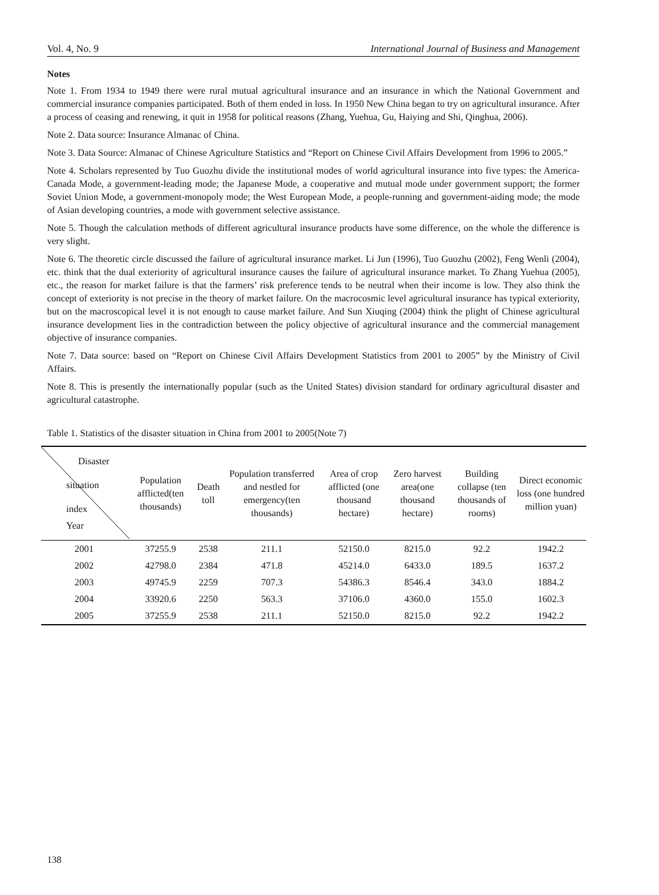Vol. 4, No. 9 International Journal of Business and Management
Notes
Note 1. From 1934 to 1949 there were rural mutual agricultural insurance and an insurance in which the National Government and commercial insurance companies participated. Both of them ended in loss. In 1950 New China began to try on agricultural insurance. After a process of ceasing and renewing, it quit in 1958 for political reasons (Zhang, Yuehua, Gu, Haiying and Shi, Qinghua, 2006).
Note 2. Data source: Insurance Almanac of China.
Note 3. Data Source: Almanac of Chinese Agriculture Statistics and “Report on Chinese Civil Affairs Development from 1996 to 2005.”
Note 4. Scholars represented by Tuo Guozhu divide the institutional modes of world agricultural insurance into five types: the America-Canada Mode, a government-leading mode; the Japanese Mode, a cooperative and mutual mode under government support; the former Soviet Union Mode, a government-monopoly mode; the West European Mode, a people-running and government-aiding mode; the mode of Asian developing countries, a mode with government selective assistance.
Note 5. Though the calculation methods of different agricultural insurance products have some difference, on the whole the difference is very slight.
Note 6. The theoretic circle discussed the failure of agricultural insurance market. Li Jun (1996), Tuo Guozhu (2002), Feng Wenli (2004), etc. think that the dual exteriority of agricultural insurance causes the failure of agricultural insurance market. To Zhang Yuehua (2005), etc., the reason for market failure is that the farmers’ risk preference tends to be neutral when their income is low. They also think the concept of exteriority is not precise in the theory of market failure. On the macrocosmic level agricultural insurance has typical exteriority, but on the macroscopical level it is not enough to cause market failure. And Sun Xiuqing (2004) think the plight of Chinese agricultural insurance development lies in the contradiction between the policy objective of agricultural insurance and the commercial management objective of insurance companies.
Note 7. Data source: based on “Report on Chinese Civil Affairs Development Statistics from 2001 to 2005” by the Ministry of Civil Affairs.
Note 8. This is presently the internationally popular (such as the United States) division standard for ordinary agricultural disaster and agricultural catastrophe.
Table 1. Statistics of the disaster situation in China from 2001 to 2005(Note 7)
| Disaster situation index Year | Population afflicted(ten thousands) | Death toll | Population transferred and nestled for emergency(ten thousands) | Area of crop afflicted (one thousand hectare) | Zero harvest area(one thousand hectare) | Building collapse (ten thousands of rooms) | Direct economic loss (one hundred million yuan) |
| --- | --- | --- | --- | --- | --- | --- | --- |
| 2001 | 37255.9 | 2538 | 211.1 | 52150.0 | 8215.0 | 92.2 | 1942.2 |
| 2002 | 42798.0 | 2384 | 471.8 | 45214.0 | 6433.0 | 189.5 | 1637.2 |
| 2003 | 49745.9 | 2259 | 707.3 | 54386.3 | 8546.4 | 343.0 | 1884.2 |
| 2004 | 33920.6 | 2250 | 563.3 | 37106.0 | 4360.0 | 155.0 | 1602.3 |
| 2005 | 37255.9 | 2538 | 211.1 | 52150.0 | 8215.0 | 92.2 | 1942.2 |
138